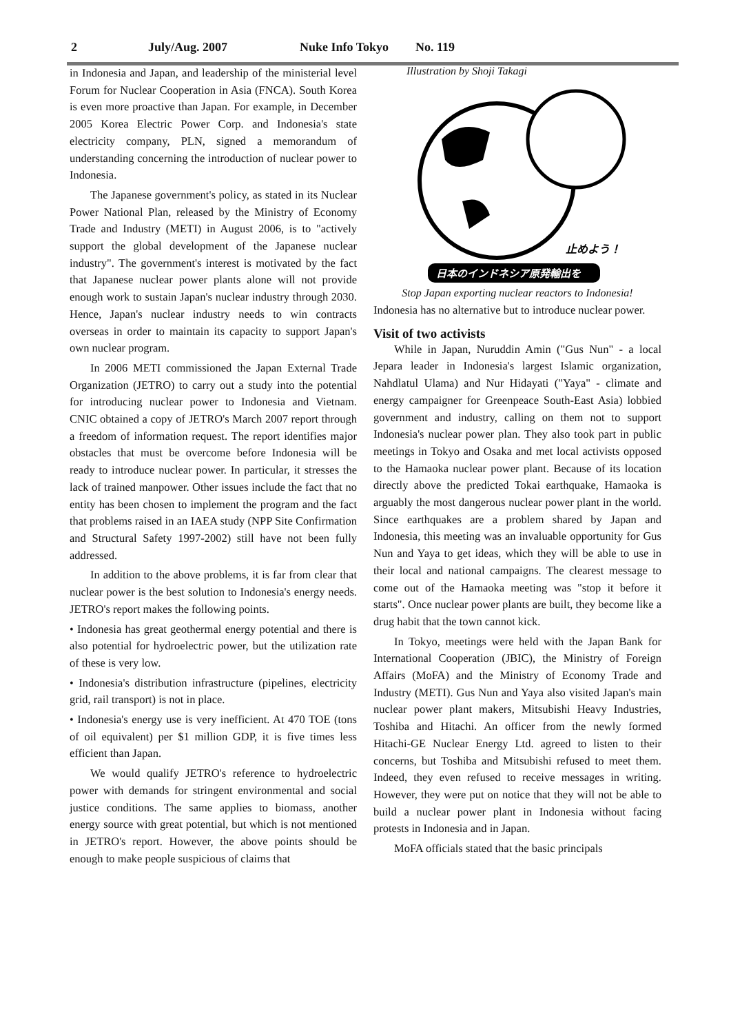2 July/Aug. 2007 Nuke Info Tokyo No. 119
in Indonesia and Japan, and leadership of the ministerial level Forum for Nuclear Cooperation in Asia (FNCA). South Korea is even more proactive than Japan. For example, in December 2005 Korea Electric Power Corp. and Indonesia's state electricity company, PLN, signed a memorandum of understanding concerning the introduction of nuclear power to Indonesia.
The Japanese government's policy, as stated in its Nuclear Power National Plan, released by the Ministry of Economy Trade and Industry (METI) in August 2006, is to "actively support the global development of the Japanese nuclear industry". The government's interest is motivated by the fact that Japanese nuclear power plants alone will not provide enough work to sustain Japan's nuclear industry through 2030. Hence, Japan's nuclear industry needs to win contracts overseas in order to maintain its capacity to support Japan's own nuclear program.
In 2006 METI commissioned the Japan External Trade Organization (JETRO) to carry out a study into the potential for introducing nuclear power to Indonesia and Vietnam. CNIC obtained a copy of JETRO's March 2007 report through a freedom of information request. The report identifies major obstacles that must be overcome before Indonesia will be ready to introduce nuclear power. In particular, it stresses the lack of trained manpower. Other issues include the fact that no entity has been chosen to implement the program and the fact that problems raised in an IAEA study (NPP Site Confirmation and Structural Safety 1997-2002) still have not been fully addressed.
In addition to the above problems, it is far from clear that nuclear power is the best solution to Indonesia's energy needs. JETRO's report makes the following points.
• Indonesia has great geothermal energy potential and there is also potential for hydroelectric power, but the utilization rate of these is very low.
• Indonesia's distribution infrastructure (pipelines, electricity grid, rail transport) is not in place.
• Indonesia's energy use is very inefficient. At 470 TOE (tons of oil equivalent) per $1 million GDP, it is five times less efficient than Japan.
We would qualify JETRO's reference to hydroelectric power with demands for stringent environmental and social justice conditions. The same applies to biomass, another energy source with great potential, but which is not mentioned in JETRO's report. However, the above points should be enough to make people suspicious of claims that
Illustration by Shoji Takagi
止めよう！
日本のインドネシア原発輸出を
Stop Japan exporting nuclear reactors to Indonesia!
Indonesia has no alternative but to introduce nuclear power.
Visit of two activists
While in Japan, Nuruddin Amin ("Gus Nun" - a local Jepara leader in Indonesia's largest Islamic organization, Nahdlatul Ulama) and Nur Hidayati ("Yaya" - climate and energy campaigner for Greenpeace South-East Asia) lobbied government and industry, calling on them not to support Indonesia's nuclear power plan. They also took part in public meetings in Tokyo and Osaka and met local activists opposed to the Hamaoka nuclear power plant. Because of its location directly above the predicted Tokai earthquake, Hamaoka is arguably the most dangerous nuclear power plant in the world. Since earthquakes are a problem shared by Japan and Indonesia, this meeting was an invaluable opportunity for Gus Nun and Yaya to get ideas, which they will be able to use in their local and national campaigns. The clearest message to come out of the Hamaoka meeting was "stop it before it starts". Once nuclear power plants are built, they become like a drug habit that the town cannot kick.
In Tokyo, meetings were held with the Japan Bank for International Cooperation (JBIC), the Ministry of Foreign Affairs (MoFA) and the Ministry of Economy Trade and Industry (METI). Gus Nun and Yaya also visited Japan's main nuclear power plant makers, Mitsubishi Heavy Industries, Toshiba and Hitachi. An officer from the newly formed Hitachi-GE Nuclear Energy Ltd. agreed to listen to their concerns, but Toshiba and Mitsubishi refused to meet them. Indeed, they even refused to receive messages in writing. However, they were put on notice that they will not be able to build a nuclear power plant in Indonesia without facing protests in Indonesia and in Japan.
MoFA officials stated that the basic principals